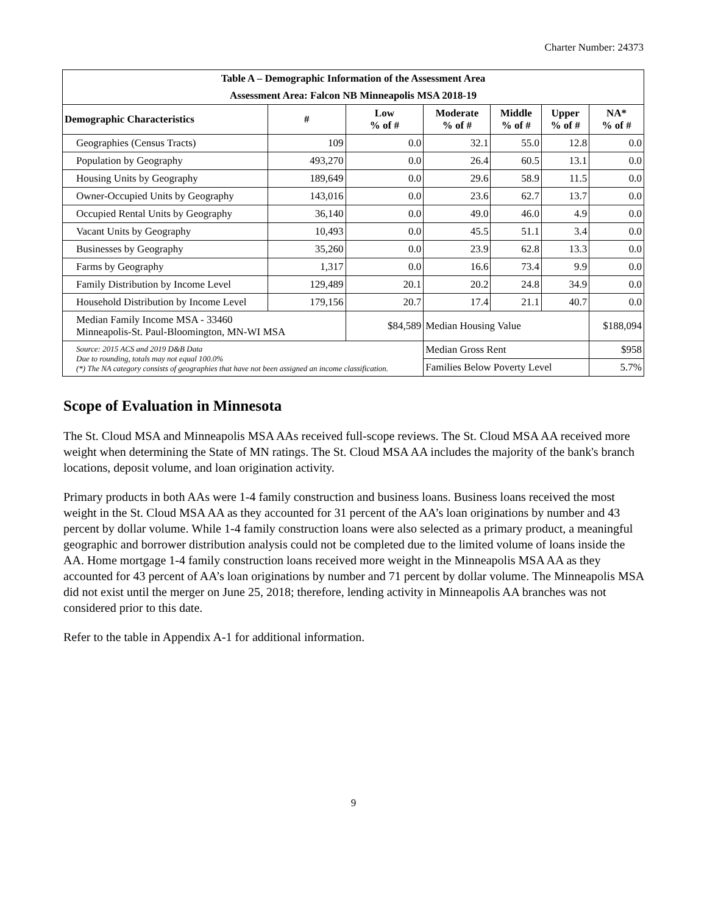Charter Number: 24373
| Table A – Demographic Information of the Assessment Area | | | | | | |
| --- | --- | --- | --- | --- | --- | --- |
| Assessment Area: Falcon NB Minneapolis MSA 2018-19 | | | | | | |
| Demographic Characteristics | # | Low % of # | Moderate % of # | Middle % of # | Upper % of # | NA* % of # |
| Geographies (Census Tracts) | 109 | 0.0 | 32.1 | 55.0 | 12.8 | 0.0 |
| Population by Geography | 493,270 | 0.0 | 26.4 | 60.5 | 13.1 | 0.0 |
| Housing Units by Geography | 189,649 | 0.0 | 29.6 | 58.9 | 11.5 | 0.0 |
| Owner-Occupied Units by Geography | 143,016 | 0.0 | 23.6 | 62.7 | 13.7 | 0.0 |
| Occupied Rental Units by Geography | 36,140 | 0.0 | 49.0 | 46.0 | 4.9 | 0.0 |
| Vacant Units by Geography | 10,493 | 0.0 | 45.5 | 51.1 | 3.4 | 0.0 |
| Businesses by Geography | 35,260 | 0.0 | 23.9 | 62.8 | 13.3 | 0.0 |
| Farms by Geography | 1,317 | 0.0 | 16.6 | 73.4 | 9.9 | 0.0 |
| Family Distribution by Income Level | 129,489 | 20.1 | 20.2 | 24.8 | 34.9 | 0.0 |
| Household Distribution by Income Level | 179,156 | 20.7 | 17.4 | 21.1 | 40.7 | 0.0 |
| Median Family Income MSA - 33460 Minneapolis-St. Paul-Bloomington, MN-WI MSA | | $84,589 | Median Housing Value | | | $188,094 |
| Source: 2015 ACS and 2019 D&B Data Due to rounding, totals may not equal 100.0% (*) The NA category consists of geographies that have not been assigned an income classification. | | | Median Gross Rent | | | $958 |
| | | | Families Below Poverty Level | | | 5.7% |
Scope of Evaluation in Minnesota
The St. Cloud MSA and Minneapolis MSA AAs received full-scope reviews. The St. Cloud MSA AA received more weight when determining the State of MN ratings. The St. Cloud MSA AA includes the majority of the bank's branch locations, deposit volume, and loan origination activity.
Primary products in both AAs were 1-4 family construction and business loans. Business loans received the most weight in the St. Cloud MSA AA as they accounted for 31 percent of the AA’s loan originations by number and 43 percent by dollar volume. While 1-4 family construction loans were also selected as a primary product, a meaningful geographic and borrower distribution analysis could not be completed due to the limited volume of loans inside the AA. Home mortgage 1-4 family construction loans received more weight in the Minneapolis MSA AA as they accounted for 43 percent of AA’s loan originations by number and 71 percent by dollar volume. The Minneapolis MSA did not exist until the merger on June 25, 2018; therefore, lending activity in Minneapolis AA branches was not considered prior to this date.
Refer to the table in Appendix A-1 for additional information.
9